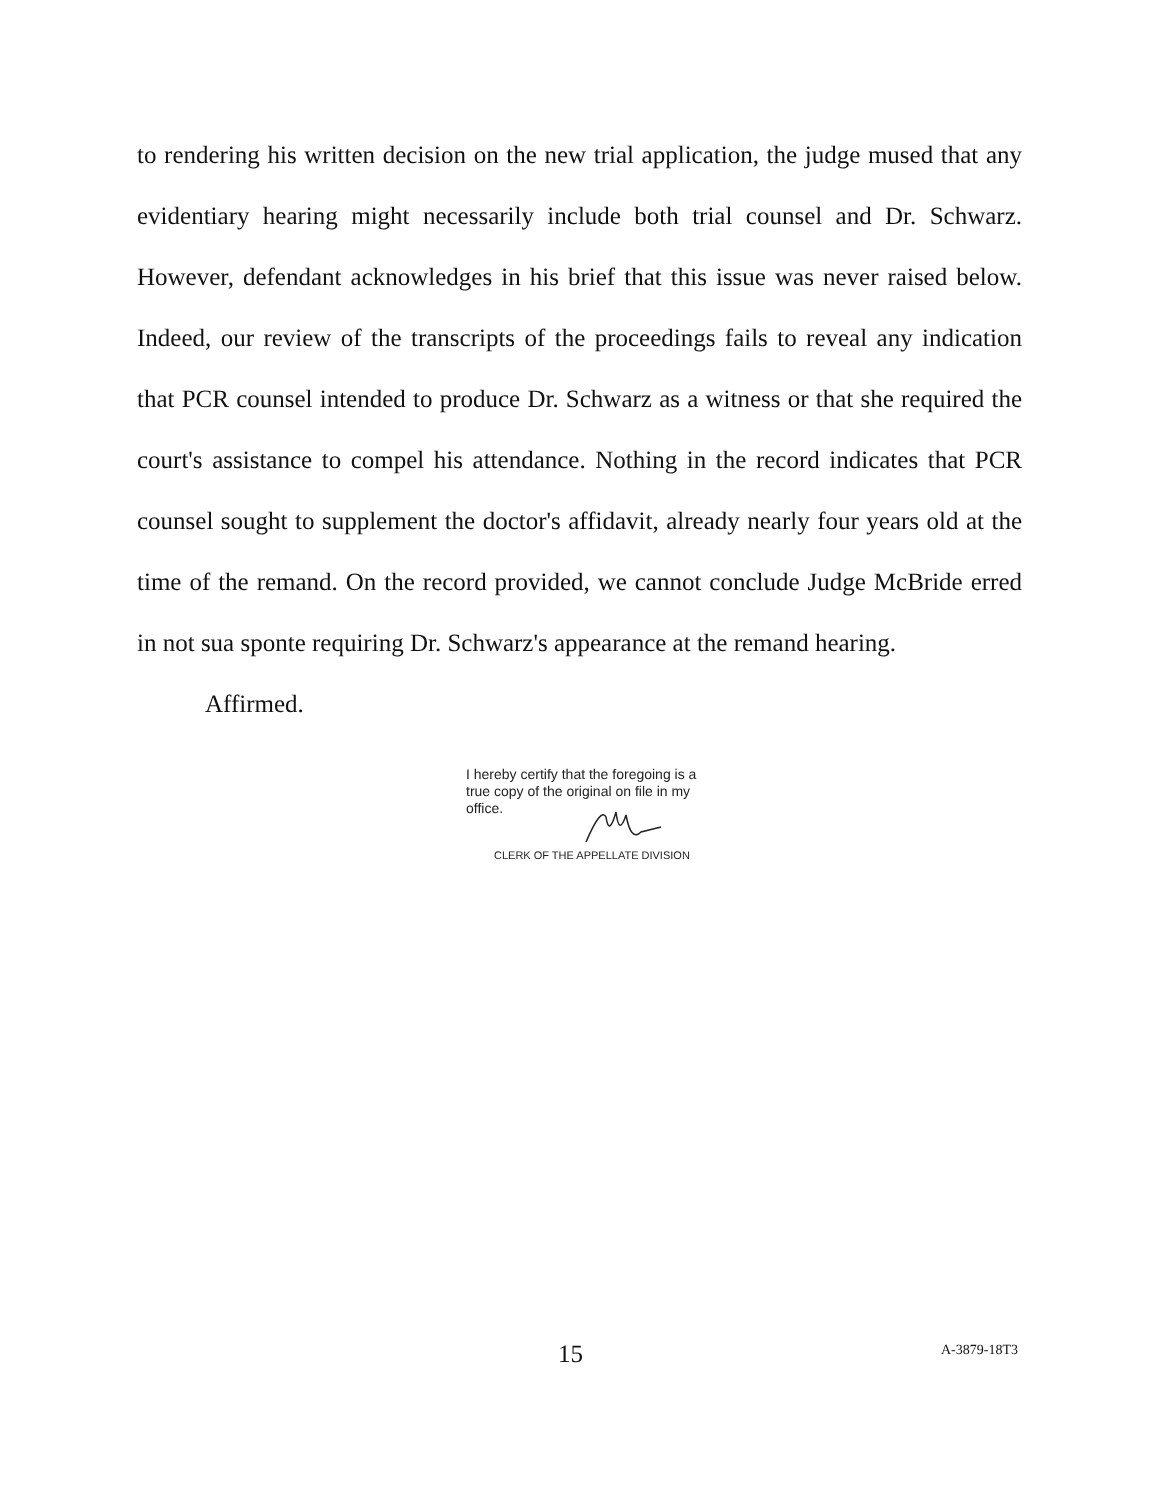to rendering his written decision on the new trial application, the judge mused that any evidentiary hearing might necessarily include both trial counsel and Dr. Schwarz. However, defendant acknowledges in his brief that this issue was never raised below. Indeed, our review of the transcripts of the proceedings fails to reveal any indication that PCR counsel intended to produce Dr. Schwarz as a witness or that she required the court's assistance to compel his attendance. Nothing in the record indicates that PCR counsel sought to supplement the doctor's affidavit, already nearly four years old at the time of the remand. On the record provided, we cannot conclude Judge McBride erred in not sua sponte requiring Dr. Schwarz's appearance at the remand hearing.
Affirmed.
I hereby certify that the foregoing is a true copy of the original on file in my office.
CLERK OF THE APPELLATE DIVISION
15 A-3879-18T3